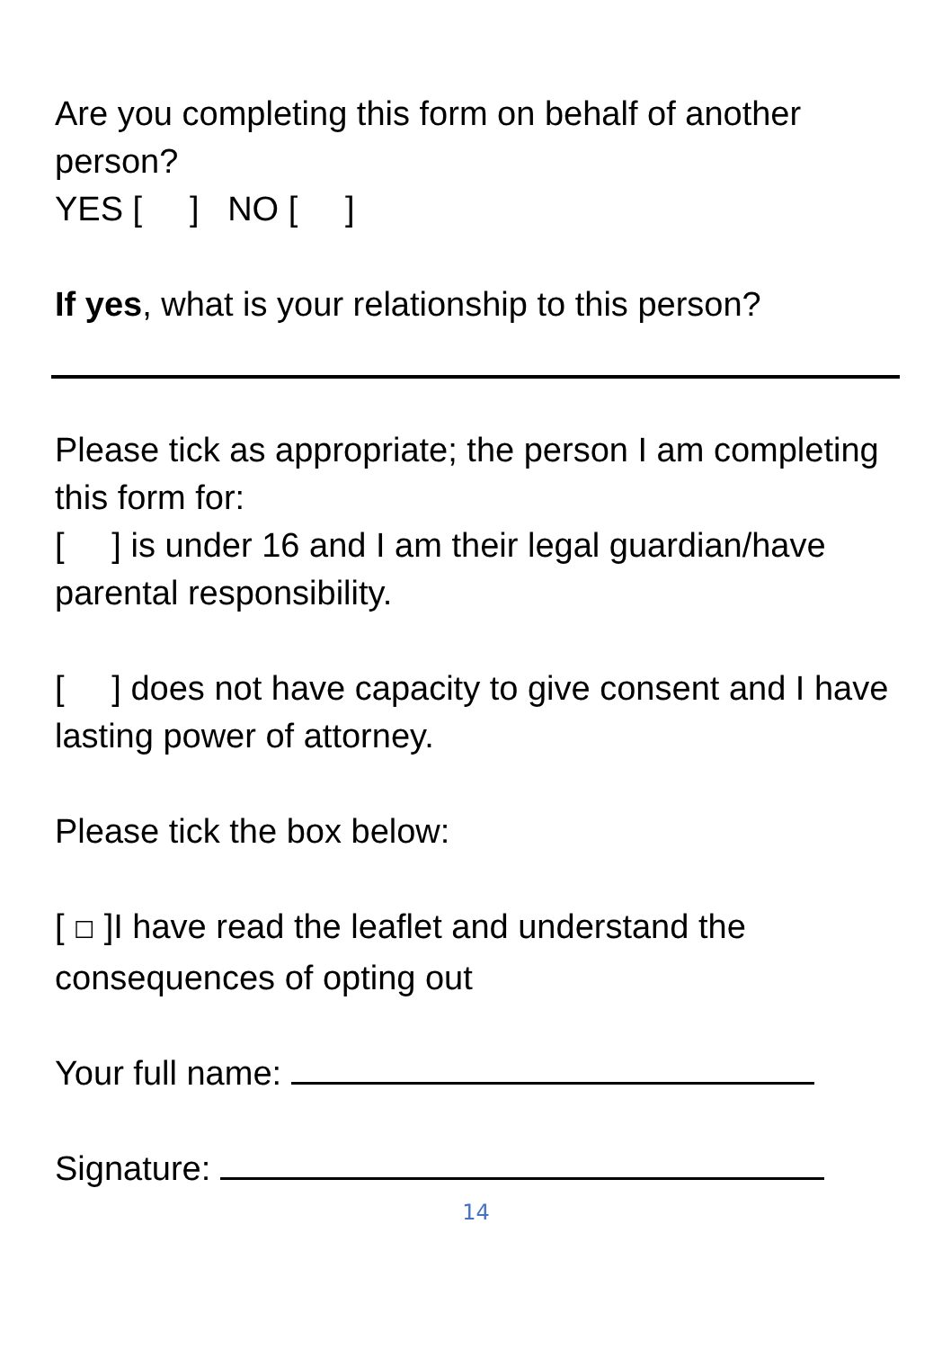Are you completing this form on behalf of another person?
YES [ ] NO [ ]
If yes, what is your relationship to this person?
Please tick as appropriate; the person I am completing this form for:
[ ] is under 16 and I am their legal guardian/have parental responsibility.
[ ] does not have capacity to give consent and I have lasting power of attorney.
Please tick the box below:
[ ☐ ]I have read the leaflet and understand the consequences of opting out
Your full name:
Signature:
14